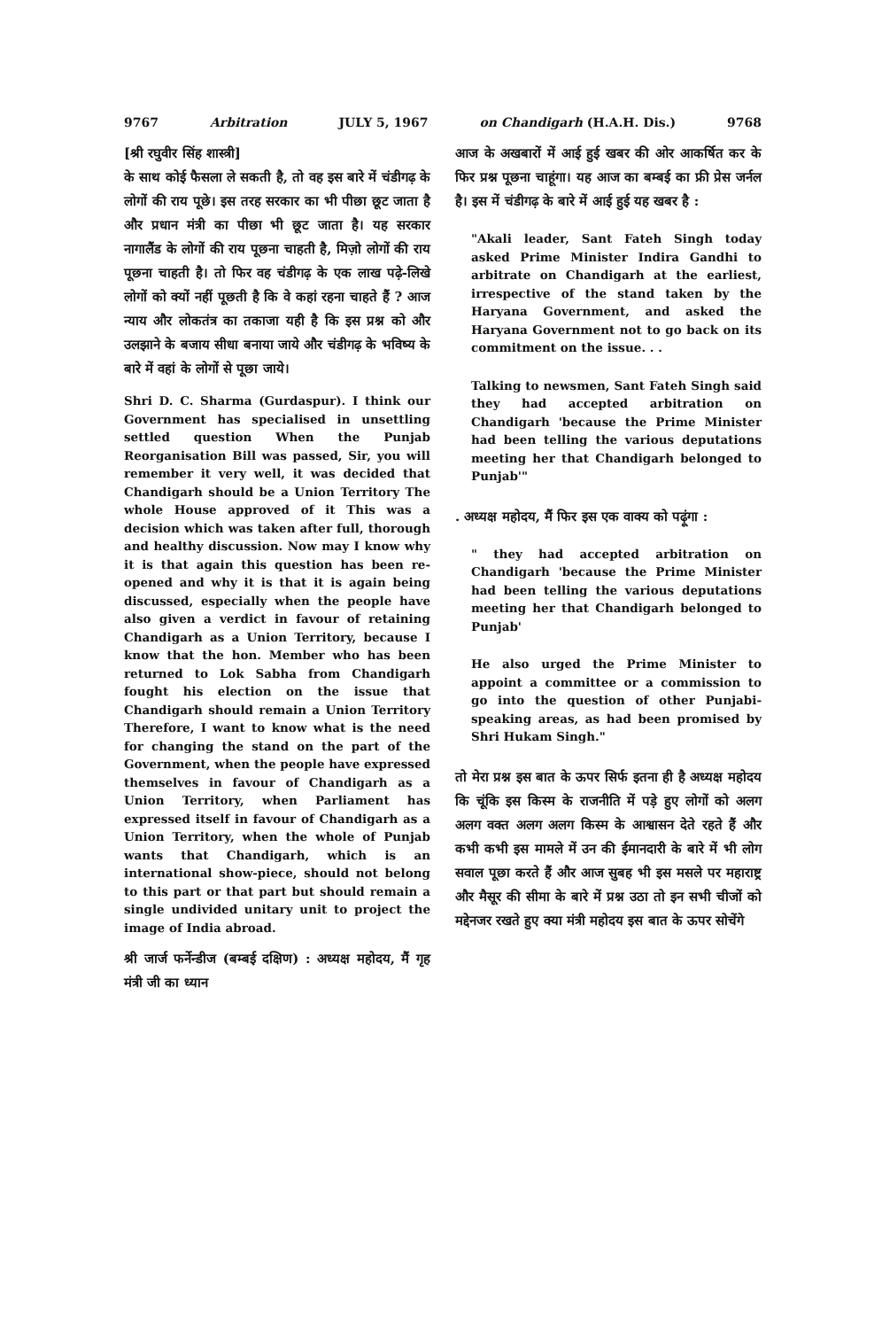9767 Arbitration JULY 5, 1967 on Chandigarh (H.A.H. Dis.) 9768
[श्री रघुवीर सिंह शास्त्री]
के साथ कोई फैसला ले सकती है, तो वह इस बारे में चंडीगढ़ के लोगों की राय पूछे। इस तरह सरकार का भी पीछा छूट जाता है और प्रधान मंत्री का पीछा भी छूट जाता है। यह सरकार नागालैंड के लोगों की राय पूछना चाहती है, मिज़ो लोगों की राय पूछना चाहती है। तो फिर वह चंडीगढ़ के एक लाख पढ़े-लिखे लोगों को क्यों नहीं पूछती है कि वे कहां रहना चाहते हैं ? आज न्याय और लोकतंत्र का तकाजा यही है कि इस प्रश्न को और उलझाने के बजाय सीधा बनाया जाये और चंडीगढ़ के भविष्य के बारे में वहां के लोगों से पूछा जाये।
Shri D. C. Sharma (Gurdaspur). I think our Government has specialised in unsettling settled question When the Punjab Reorganisation Bill was passed, Sir, you will remember it very well, it was decided that Chandigarh should be a Union Territory The whole House approved of it This was a decision which was taken after full, thorough and healthy discussion. Now may I know why it is that again this question has been re-opened and why it is that it is again being discussed, especially when the people have also given a verdict in favour of retaining Chandigarh as a Union Territory, because I know that the hon. Member who has been returned to Lok Sabha from Chandigarh fought his election on the issue that Chandigarh should remain a Union Territory Therefore, I want to know what is the need for changing the stand on the part of the Government, when the people have expressed themselves in favour of Chandigarh as a Union Territory, when Parliament has expressed itself in favour of Chandigarh as a Union Territory, when the whole of Punjab wants that Chandigarh, which is an international show-piece, should not belong to this part or that part but should remain a single undivided unitary unit to project the image of India abroad.
श्री जार्ज फर्नेन्डीज (बम्बई दक्षिण) : अध्यक्ष महोदय, मैं गृह मंत्री जी का ध्यान
आज के अखबारों में आई हुई खबर की ओर आकर्षित कर के फिर प्रश्न पूछना चाहूंगा। यह आज का बम्बई का फ्री प्रेस जर्नल है। इस में चंडीगढ़ के बारे में आई हुई यह खबर है :
"Akali leader, Sant Fateh Singh today asked Prime Minister Indira Gandhi to arbitrate on Chandigarh at the earliest, irrespective of the stand taken by the Haryana Government, and asked the Haryana Government not to go back on its commitment on the issue. . .
Talking to newsmen, Sant Fateh Singh said they had accepted arbitration on Chandigarh 'because the Prime Minister had been telling the various deputations meeting her that Chandigarh belonged to Punjab'"
. अध्यक्ष महोदय, मैं फिर इस एक वाक्य को पढ़ूंगा :
" they had accepted arbitration on Chandigarh 'because the Prime Minister had been telling the various deputations meeting her that Chandigarh belonged to Punjab'
He also urged the Prime Minister to appoint a committee or a commission to go into the question of other Punjabi-speaking areas, as had been promised by Shri Hukam Singh."
तो मेरा प्रश्न इस बात के ऊपर सिर्फ इतना ही है अध्यक्ष महोदय कि चूंकि इस किस्म के राजनीति में पड़े हुए लोगों को अलग अलग वक्त अलग अलग किस्म के आश्वासन देते रहते हैं और कभी कभी इस मामले में उन की ईमानदारी के बारे में भी लोग सवाल पूछा करते हैं और आज सुबह भी इस मसले पर महाराष्ट्र और मैसूर की सीमा के बारे में प्रश्न उठा तो इन सभी चीजों को मद्देनजर रखते हुए क्या मंत्री महोदय इस बात के ऊपर सोचेंगे